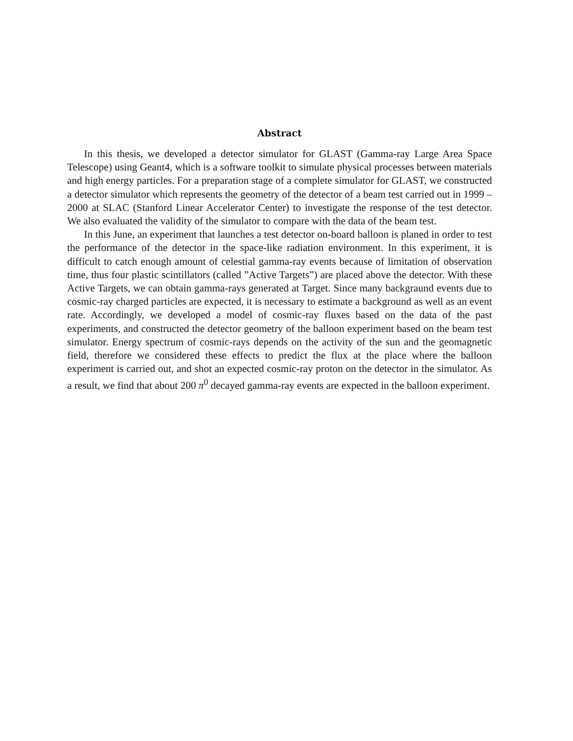Abstract
In this thesis, we developed a detector simulator for GLAST (Gamma-ray Large Area Space Telescope) using Geant4, which is a software toolkit to simulate physical processes between materials and high energy particles. For a preparation stage of a complete simulator for GLAST, we constructed a detector simulator which represents the geometry of the detector of a beam test carried out in 1999 – 2000 at SLAC (Stanford Linear Accelerator Center) to investigate the response of the test detector. We also evaluated the validity of the simulator to compare with the data of the beam test.
In this June, an experiment that launches a test detector on-board balloon is planed in order to test the performance of the detector in the space-like radiation environment. In this experiment, it is difficult to catch enough amount of celestial gamma-ray events because of limitation of observation time, thus four plastic scintillators (called ”Active Targets”) are placed above the detector. With these Active Targets, we can obtain gamma-rays generated at Target. Since many backgraund events due to cosmic-ray charged particles are expected, it is necessary to estimate a background as well as an event rate. Accordingly, we developed a model of cosmic-ray fluxes based on the data of the past experiments, and constructed the detector geometry of the balloon experiment based on the beam test simulator. Energy spectrum of cosmic-rays depends on the activity of the sun and the geomagnetic field, therefore we considered these effects to predict the flux at the place where the balloon experiment is carried out, and shot an expected cosmic-ray proton on the detector in the simulator. As a result, we find that about 200 π<sup>0</sup> decayed gamma-ray events are expected in the balloon experiment.